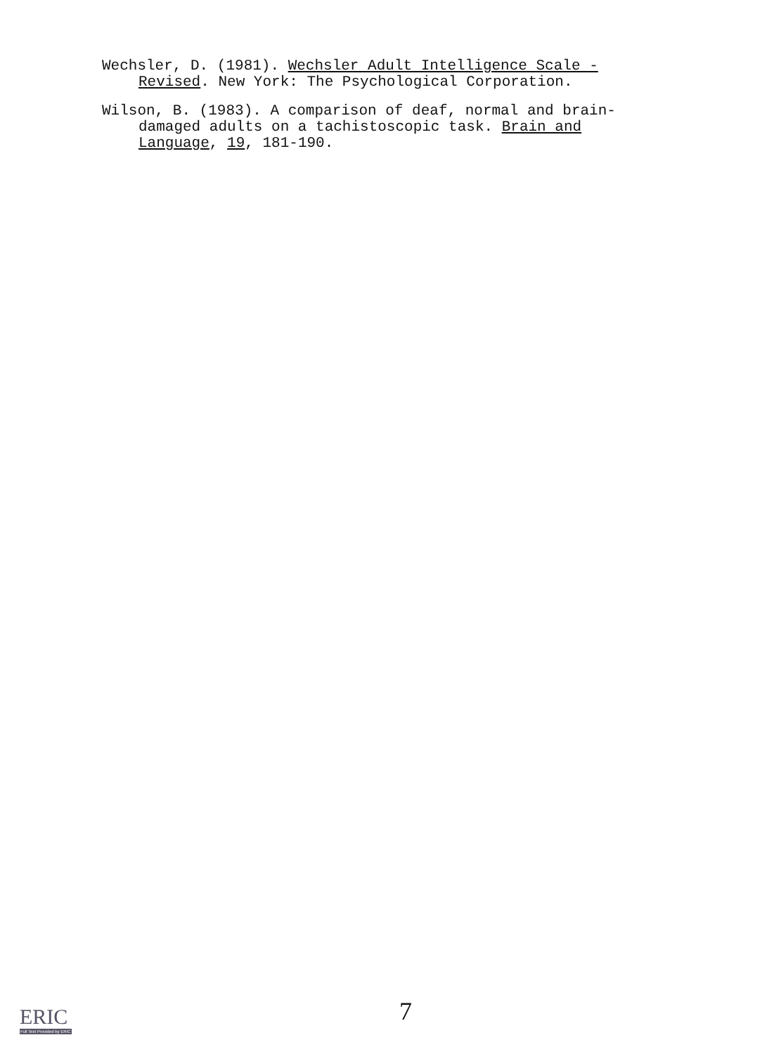Wechsler, D. (1981). Wechsler Adult Intelligence Scale - Revised. New York: The Psychological Corporation.
Wilson, B. (1983). A comparison of deaf, normal and brain-damaged adults on a tachistoscopic task. Brain and Language, 19, 181-190.
7
ERIC
Full Text Provided by ERIC